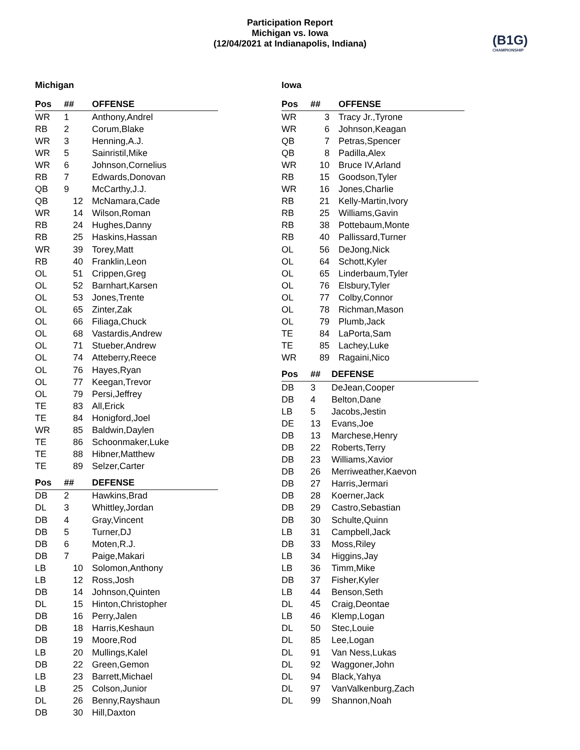Participation Report
Michigan vs. Iowa
(12/04/2021 at Indianapolis, Indiana)
(B1G)
CHAMPIONSHIP
Michigan
| Pos | ## | OFFENSE |
| --- | --- | --- |
| WR | 1 | Anthony,Andrel |
| RB | 2 | Corum,Blake |
| WR | 3 | Henning,A.J. |
| WR | 5 | Sainristil,Mike |
| WR | 6 | Johnson,Cornelius |
| RB | 7 | Edwards,Donovan |
| QB | 9 | McCarthy,J.J. |
| QB | 12 | McNamara,Cade |
| WR | 14 | Wilson,Roman |
| RB | 24 | Hughes,Danny |
| RB | 25 | Haskins,Hassan |
| WR | 39 | Torey,Matt |
| RB | 40 | Franklin,Leon |
| OL | 51 | Crippen,Greg |
| OL | 52 | Barnhart,Karsen |
| OL | 53 | Jones,Trente |
| OL | 65 | Zinter,Zak |
| OL | 66 | Filiaga,Chuck |
| OL | 68 | Vastardis,Andrew |
| OL | 71 | Stueber,Andrew |
| OL | 74 | Atteberry,Reece |
| OL | 76 | Hayes,Ryan |
| OL | 77 | Keegan,Trevor |
| OL | 79 | Persi,Jeffrey |
| TE | 83 | All,Erick |
| TE | 84 | Honigford,Joel |
| WR | 85 | Baldwin,Daylen |
| TE | 86 | Schoonmaker,Luke |
| TE | 88 | Hibner,Matthew |
| TE | 89 | Selzer,Carter |
| Pos | ## | DEFENSE |
| --- | --- | --- |
| DB | 2 | Hawkins,Brad |
| DL | 3 | Whittley,Jordan |
| DB | 4 | Gray,Vincent |
| DB | 5 | Turner,DJ |
| DB | 6 | Moten,R.J. |
| DB | 7 | Paige,Makari |
| LB | 10 | Solomon,Anthony |
| LB | 12 | Ross,Josh |
| DB | 14 | Johnson,Quinten |
| DL | 15 | Hinton,Christopher |
| DB | 16 | Perry,Jalen |
| DB | 18 | Harris,Keshaun |
| DB | 19 | Moore,Rod |
| LB | 20 | Mullings,Kalel |
| DB | 22 | Green,Gemon |
| LB | 23 | Barrett,Michael |
| LB | 25 | Colson,Junior |
| DL | 26 | Benny,Rayshaun |
| DB | 30 | Hill,Daxton |
Iowa
| Pos | ## | OFFENSE |
| --- | --- | --- |
| WR | 3 | Tracy Jr.,Tyrone |
| WR | 6 | Johnson,Keagan |
| QB | 7 | Petras,Spencer |
| QB | 8 | Padilla,Alex |
| WR | 10 | Bruce IV,Arland |
| RB | 15 | Goodson,Tyler |
| WR | 16 | Jones,Charlie |
| RB | 21 | Kelly-Martin,Ivory |
| RB | 25 | Williams,Gavin |
| RB | 38 | Pottebaum,Monte |
| RB | 40 | Pallissard,Turner |
| OL | 56 | DeJong,Nick |
| OL | 64 | Schott,Kyler |
| OL | 65 | Linderbaum,Tyler |
| OL | 76 | Elsbury,Tyler |
| OL | 77 | Colby,Connor |
| OL | 78 | Richman,Mason |
| OL | 79 | Plumb,Jack |
| TE | 84 | LaPorta,Sam |
| TE | 85 | Lachey,Luke |
| WR | 89 | Ragaini,Nico |
| Pos | ## | DEFENSE |
| --- | --- | --- |
| DB | 3 | DeJean,Cooper |
| DB | 4 | Belton,Dane |
| LB | 5 | Jacobs,Jestin |
| DE | 13 | Evans,Joe |
| DB | 13 | Marchese,Henry |
| DB | 22 | Roberts,Terry |
| DB | 23 | Williams,Xavior |
| DB | 26 | Merriweather,Kaevon |
| DB | 27 | Harris,Jermari |
| DB | 28 | Koerner,Jack |
| DB | 29 | Castro,Sebastian |
| DB | 30 | Schulte,Quinn |
| LB | 31 | Campbell,Jack |
| DB | 33 | Moss,Riley |
| LB | 34 | Higgins,Jay |
| LB | 36 | Timm,Mike |
| DB | 37 | Fisher,Kyler |
| LB | 44 | Benson,Seth |
| DL | 45 | Craig,Deontae |
| LB | 46 | Klemp,Logan |
| DL | 50 | Stec,Louie |
| DL | 85 | Lee,Logan |
| DL | 91 | Van Ness,Lukas |
| DL | 92 | Waggoner,John |
| DL | 94 | Black,Yahya |
| DL | 97 | VanValkenburg,Zach |
| DL | 99 | Shannon,Noah |